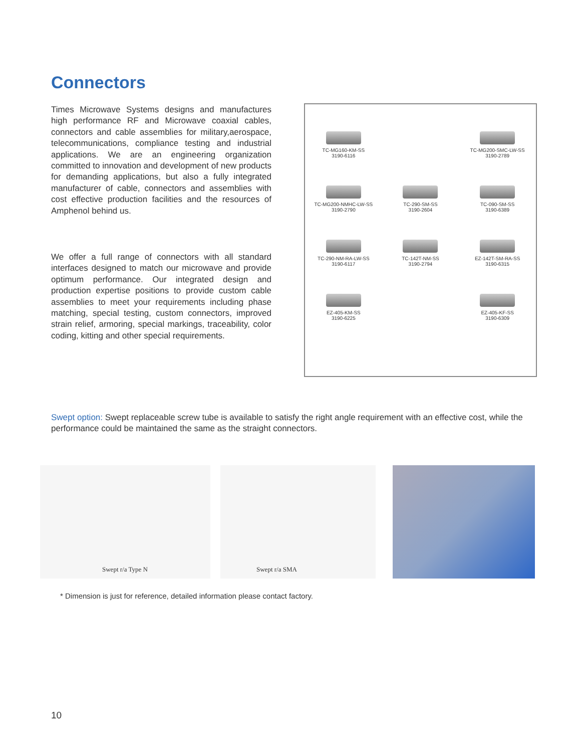Connectors
Times Microwave Systems designs and manufactures high performance RF and Microwave coaxial cables, connectors and cable assemblies for military,aerospace, telecommunications, compliance testing and industrial applications. We are an engineering organization committed to innovation and development of new products for demanding applications, but also a fully integrated manufacturer of cable, connectors and assemblies with cost effective production facilities and the resources of Amphenol behind us.
We offer a full range of connectors with all standard interfaces designed to match our microwave and provide optimum performance. Our integrated design and production expertise positions to provide custom cable assemblies to meet your requirements including phase matching, special testing, custom connectors, improved strain relief, armoring, special markings, traceability, color coding, kitting and other special requirements.
TC-MG160-KM-SS
3190-6116
TC-MG200-SMC-LW-SS
3190-2789
TC-MG200-NMHC-LW-SS
3190-2790
TC-290-SM-SS
3190-2604
TC-090-SM-SS
3190-6389
TC-290-NM-RA-LW-SS
3190-6117
TC-142T-NM-SS
3190-2794
EZ-142T-SM-RA-SS
3190-6315
EZ-405-KM-SS
3190-6225
EZ-405-KF-SS
3190-6309
Swept option: Swept replaceable screw tube is available to satisfy the right angle requirement with an effective cost, while the performance could be maintained the same as the straight connectors.
Swept r/a Type N Swept r/a SMA
* Dimension is just for reference, detailed information please contact factory.
10